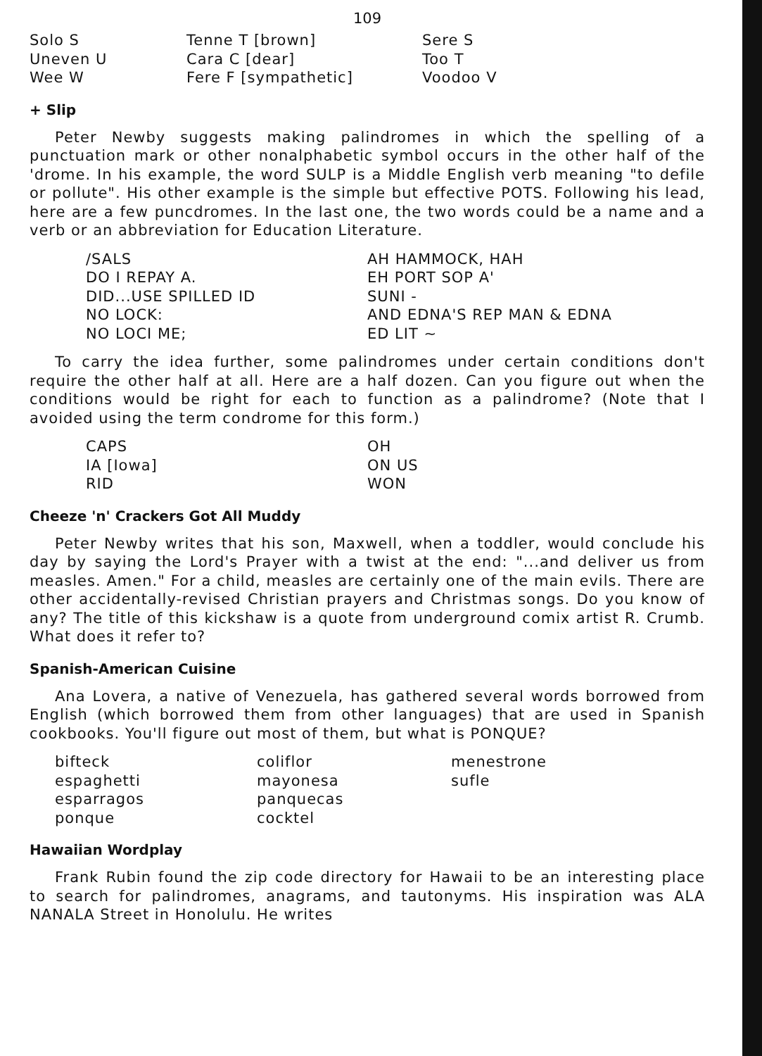109
| Solo S | Tenne T [brown] | Sere S |
| Uneven U | Cara C [dear] | Too T |
| Wee W | Fere F [sympathetic] | Voodoo V |
+ Slip
Peter Newby suggests making palindromes in which the spelling of a punctuation mark or other nonalphabetic symbol occurs in the other half of the 'drome. In his example, the word SULP is a Middle English verb meaning "to defile or pollute". His other example is the simple but effective POTS. Following his lead, here are a few puncdromes. In the last one, the two words could be a name and a verb or an abbreviation for Education Literature.
| /SALS | AH HAMMOCK, HAH |
| DO I REPAY A. | EH PORT SOP A' |
| DID...USE SPILLED ID | SUNI - |
| NO LOCK: | AND EDNA'S REP MAN & EDNA |
| NO LOCI ME; | ED LIT ~ |
To carry the idea further, some palindromes under certain conditions don't require the other half at all. Here are a half dozen. Can you figure out when the conditions would be right for each to function as a palindrome? (Note that I avoided using the term condrome for this form.)
| CAPS | OH |
| IA [Iowa] | ON US |
| RID | WON |
Cheeze 'n' Crackers Got All Muddy
Peter Newby writes that his son, Maxwell, when a toddler, would conclude his day by saying the Lord's Prayer with a twist at the end: "...and deliver us from measles. Amen." For a child, measles are certainly one of the main evils. There are other accidentally-revised Christian prayers and Christmas songs. Do you know of any? The title of this kickshaw is a quote from underground comix artist R. Crumb. What does it refer to?
Spanish-American Cuisine
Ana Lovera, a native of Venezuela, has gathered several words borrowed from English (which borrowed them from other languages) that are used in Spanish cookbooks. You'll figure out most of them, but what is PONQUE?
| bifteck | coliflor | menestrone |
| espaghetti | mayonesa | sufle |
| esparragos | panquecas | |
| ponque | cocktel | |
Hawaiian Wordplay
Frank Rubin found the zip code directory for Hawaii to be an interesting place to search for palindromes, anagrams, and tautonyms. His inspiration was ALA NANALA Street in Honolulu. He writes